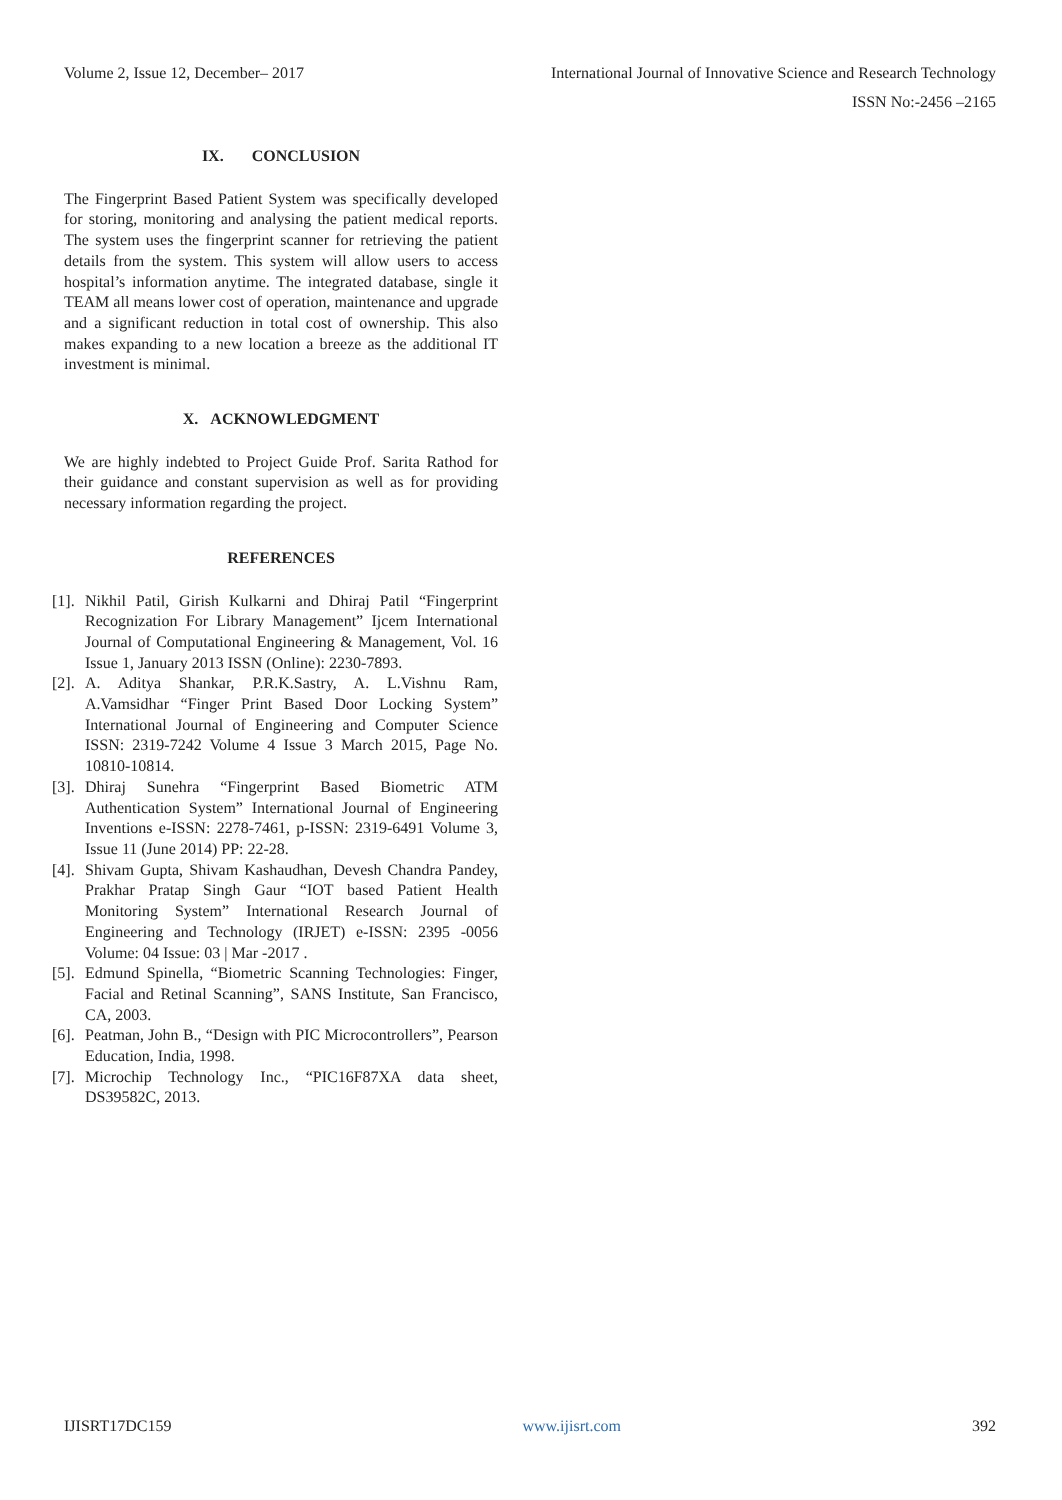Volume 2, Issue 12, December– 2017 International Journal of Innovative Science and Research Technology
ISSN No:-2456 –2165
IX. CONCLUSION
The Fingerprint Based Patient System was specifically developed for storing, monitoring and analysing the patient medical reports. The system uses the fingerprint scanner for retrieving the patient details from the system. This system will allow users to access hospital’s information anytime. The integrated database, single it TEAM all means lower cost of operation, maintenance and upgrade and a significant reduction in total cost of ownership. This also makes expanding to a new location a breeze as the additional IT investment is minimal.
X. ACKNOWLEDGMENT
We are highly indebted to Project Guide Prof. Sarita Rathod for their guidance and constant supervision as well as for providing necessary information regarding the project.
REFERENCES
[1]. Nikhil Patil, Girish Kulkarni and Dhiraj Patil “Fingerprint Recognization For Library Management” Ijcem International Journal of Computational Engineering & Management, Vol. 16 Issue 1, January 2013 ISSN (Online): 2230-7893.
[2]. A. Aditya Shankar, P.R.K.Sastry, A. L.Vishnu Ram, A.Vamsidhar “Finger Print Based Door Locking System” International Journal of Engineering and Computer Science ISSN: 2319-7242 Volume 4 Issue 3 March 2015, Page No. 10810-10814.
[3]. Dhiraj Sunehra “Fingerprint Based Biometric ATM Authentication System” International Journal of Engineering Inventions e-ISSN: 2278-7461, p-ISSN: 2319-6491 Volume 3, Issue 11 (June 2014) PP: 22-28.
[4]. Shivam Gupta, Shivam Kashaudhan, Devesh Chandra Pandey, Prakhar Pratap Singh Gaur “IOT based Patient Health Monitoring System” International Research Journal of Engineering and Technology (IRJET) e-ISSN: 2395 -0056 Volume: 04 Issue: 03 | Mar -2017 .
[5]. Edmund Spinella, “Biometric Scanning Technologies: Finger, Facial and Retinal Scanning”, SANS Institute, San Francisco, CA, 2003.
[6]. Peatman, John B., “Design with PIC Microcontrollers”, Pearson Education, India, 1998.
[7]. Microchip Technology Inc., “PIC16F87XA data sheet, DS39582C, 2013.
IJISRT17DC159 www.ijisrt.com 392